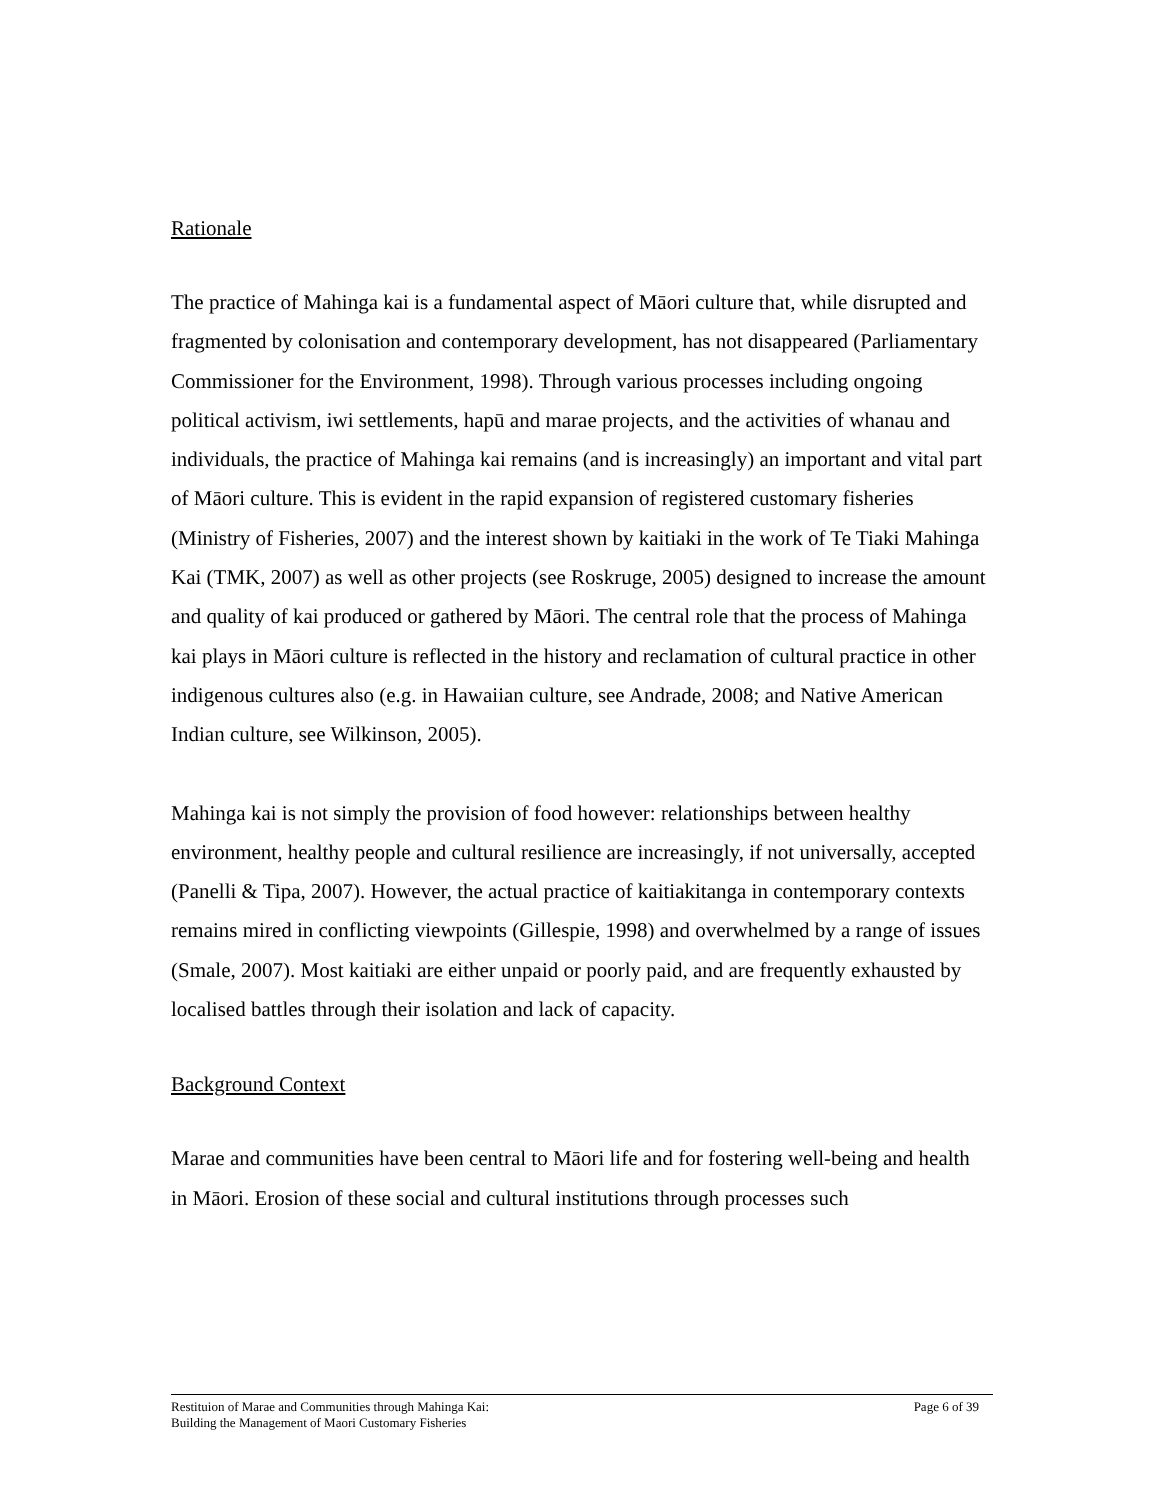Rationale
The practice of Mahinga kai is a fundamental aspect of Māori culture that, while disrupted and fragmented by colonisation and contemporary development, has not disappeared (Parliamentary Commissioner for the Environment, 1998). Through various processes including ongoing political activism, iwi settlements, hapū and marae projects, and the activities of whanau and individuals, the practice of Mahinga kai remains (and is increasingly) an important and vital part of Māori culture. This is evident in the rapid expansion of registered customary fisheries (Ministry of Fisheries, 2007) and the interest shown by kaitiaki in the work of Te Tiaki Mahinga Kai (TMK, 2007) as well as other projects (see Roskruge, 2005) designed to increase the amount and quality of kai produced or gathered by Māori. The central role that the process of Mahinga kai plays in Māori culture is reflected in the history and reclamation of cultural practice in other indigenous cultures also (e.g. in Hawaiian culture, see Andrade, 2008; and Native American Indian culture, see Wilkinson, 2005).
Mahinga kai is not simply the provision of food however: relationships between healthy environment, healthy people and cultural resilience are increasingly, if not universally, accepted (Panelli & Tipa, 2007). However, the actual practice of kaitiakitanga in contemporary contexts remains mired in conflicting viewpoints (Gillespie, 1998) and overwhelmed by a range of issues (Smale, 2007). Most kaitiaki are either unpaid or poorly paid, and are frequently exhausted by localised battles through their isolation and lack of capacity.
Background Context
Marae and communities have been central to Māori life and for fostering well-being and health in Māori. Erosion of these social and cultural institutions through processes such
Restituion of Marae and Communities through Mahinga Kai:
Building the Management of Maori Customary Fisheries
Page 6 of 39